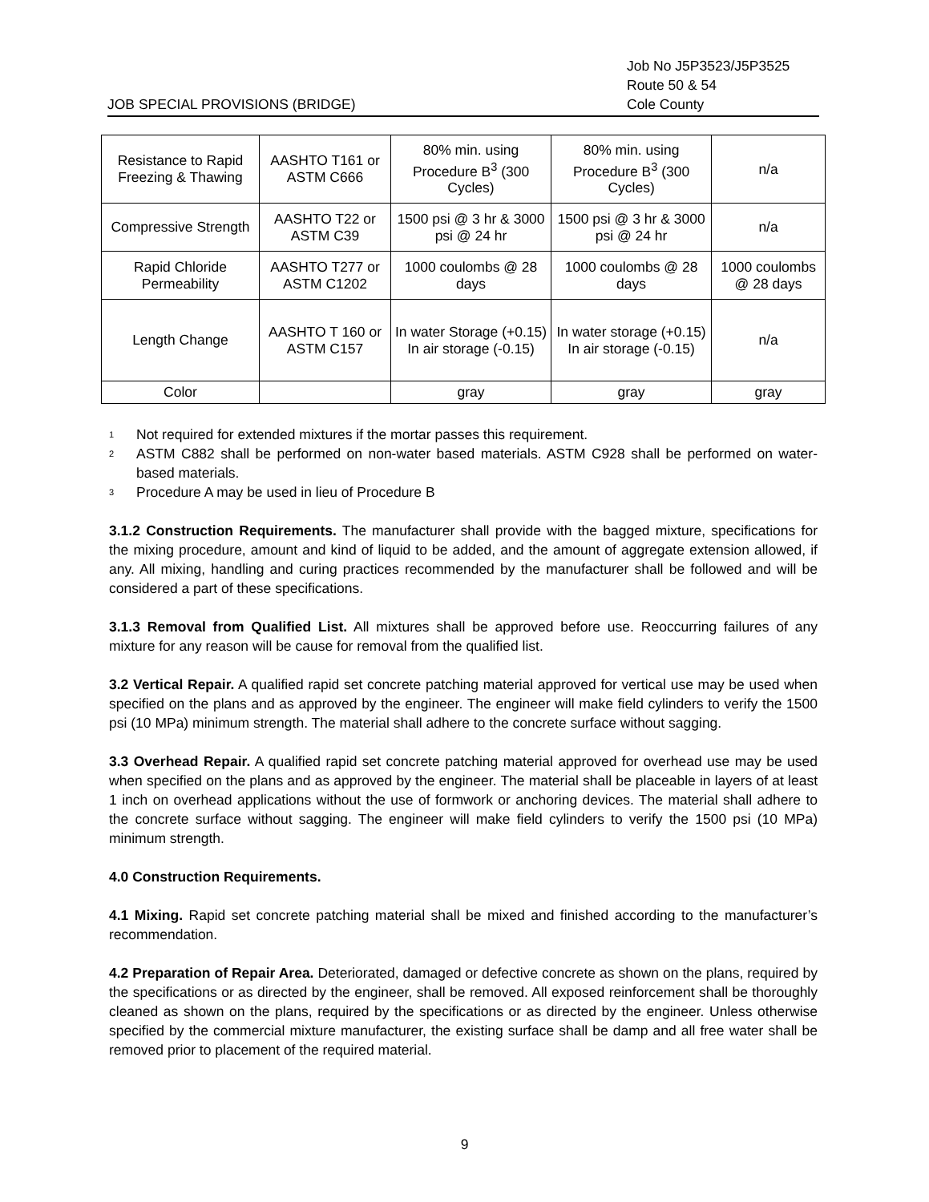JOB SPECIAL PROVISIONS (BRIDGE)
Job No J5P3523/J5P3525
Route 50 & 54
Cole County
| Resistance to Rapid Freezing & Thawing | AASHTO T161 or ASTM C666 | 80% min. using Procedure B<sup>3</sup> (300 Cycles) | 80% min. using Procedure B<sup>3</sup> (300 Cycles) | n/a |
| Compressive Strength | AASHTO T22 or ASTM C39 | 1500 psi @ 3 hr & 3000 psi @ 24 hr | 1500 psi @ 3 hr & 3000 psi @ 24 hr | n/a |
| Rapid Chloride Permeability | AASHTO T277 or ASTM C1202 | 1000 coulombs @ 28 days | 1000 coulombs @ 28 days | 1000 coulombs @ 28 days |
| Length Change | AASHTO T 160 or ASTM C157 | In water Storage (+0.15) In air storage (-0.15) | In water storage (+0.15) In air storage (-0.15) | n/a |
| Color | | gray | gray | gray |
1 Not required for extended mixtures if the mortar passes this requirement.
2 ASTM C882 shall be performed on non-water based materials. ASTM C928 shall be performed on water-based materials.
3 Procedure A may be used in lieu of Procedure B
3.1.2 Construction Requirements. The manufacturer shall provide with the bagged mixture, specifications for the mixing procedure, amount and kind of liquid to be added, and the amount of aggregate extension allowed, if any. All mixing, handling and curing practices recommended by the manufacturer shall be followed and will be considered a part of these specifications.
3.1.3 Removal from Qualified List. All mixtures shall be approved before use. Reoccurring failures of any mixture for any reason will be cause for removal from the qualified list.
3.2 Vertical Repair. A qualified rapid set concrete patching material approved for vertical use may be used when specified on the plans and as approved by the engineer. The engineer will make field cylinders to verify the 1500 psi (10 MPa) minimum strength. The material shall adhere to the concrete surface without sagging.
3.3 Overhead Repair. A qualified rapid set concrete patching material approved for overhead use may be used when specified on the plans and as approved by the engineer. The material shall be placeable in layers of at least 1 inch on overhead applications without the use of formwork or anchoring devices. The material shall adhere to the concrete surface without sagging. The engineer will make field cylinders to verify the 1500 psi (10 MPa) minimum strength.
4.0 Construction Requirements.
4.1 Mixing. Rapid set concrete patching material shall be mixed and finished according to the manufacturer’s recommendation.
4.2 Preparation of Repair Area. Deteriorated, damaged or defective concrete as shown on the plans, required by the specifications or as directed by the engineer, shall be removed. All exposed reinforcement shall be thoroughly cleaned as shown on the plans, required by the specifications or as directed by the engineer. Unless otherwise specified by the commercial mixture manufacturer, the existing surface shall be damp and all free water shall be removed prior to placement of the required material.
9